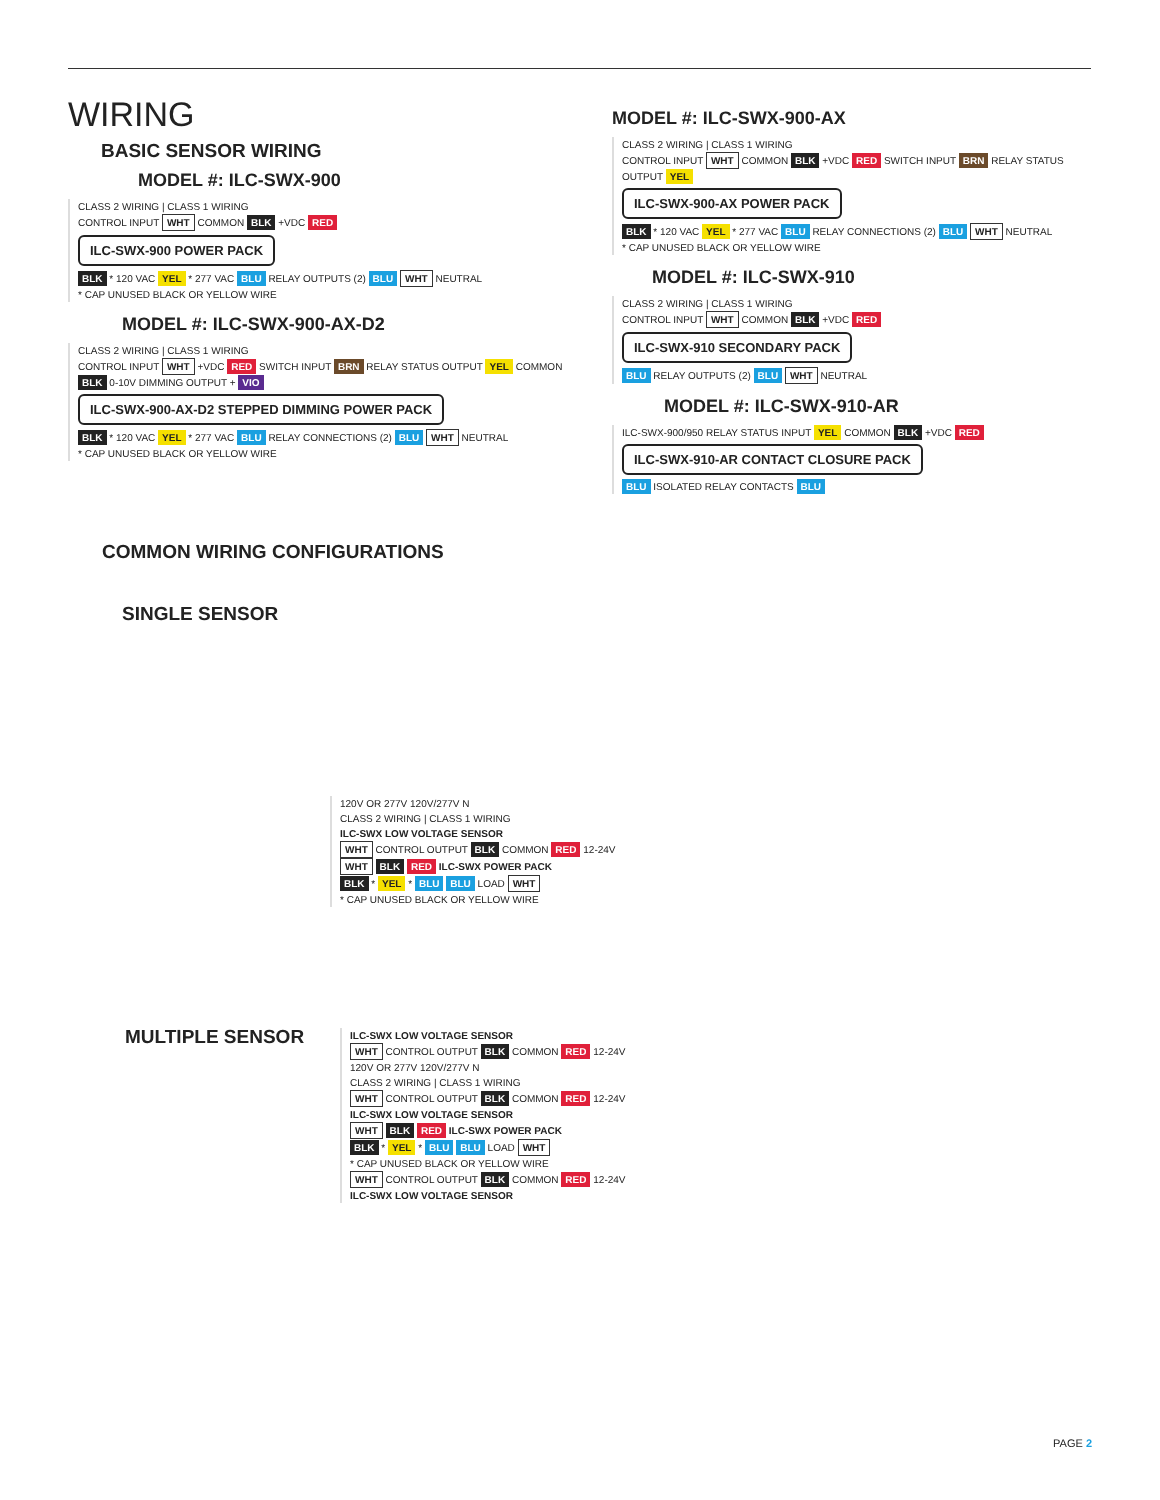WIRING
BASIC SENSOR WIRING
MODEL #: ILC-SWX-900
CLASS 2 WIRING | CLASS 1 WIRING
CONTROL INPUT WHT COMMON BLK +VDC RED
ILC-SWX-900 POWER PACK
BLK * 120 VAC YEL * 277 VAC BLU RELAY OUTPUTS (2) BLU WHT NEUTRAL
* CAP UNUSED BLACK OR YELLOW WIRE
MODEL #: ILC-SWX-900-AX-D2
CLASS 2 WIRING | CLASS 1 WIRING
CONTROL INPUT WHT +VDC RED SWITCH INPUT BRN RELAY STATUS OUTPUT YEL COMMON BLK 0-10V DIMMING OUTPUT + VIO
ILC-SWX-900-AX-D2 STEPPED DIMMING POWER PACK
BLK * 120 VAC YEL * 277 VAC BLU RELAY CONNECTIONS (2) BLU WHT NEUTRAL
* CAP UNUSED BLACK OR YELLOW WIRE
COMMON WIRING CONFIGURATIONS
SINGLE SENSOR
MODEL #: ILC-SWX-900-AX
CLASS 2 WIRING | CLASS 1 WIRING
CONTROL INPUT WHT COMMON BLK +VDC RED SWITCH INPUT BRN RELAY STATUS OUTPUT YEL
ILC-SWX-900-AX POWER PACK
BLK * 120 VAC YEL * 277 VAC BLU RELAY CONNECTIONS (2) BLU WHT NEUTRAL
* CAP UNUSED BLACK OR YELLOW WIRE
MODEL #: ILC-SWX-910
CLASS 2 WIRING | CLASS 1 WIRING
CONTROL INPUT WHT COMMON BLK +VDC RED
ILC-SWX-910 SECONDARY PACK
BLU RELAY OUTPUTS (2) BLU WHT NEUTRAL
MODEL #: ILC-SWX-910-AR
ILC-SWX-900/950 RELAY STATUS INPUT YEL COMMON BLK +VDC RED
ILC-SWX-910-AR CONTACT CLOSURE PACK
BLU ISOLATED RELAY CONTACTS BLU
120V OR 277V 120V/277V N
CLASS 2 WIRING | CLASS 1 WIRING
ILC-SWX LOW VOLTAGE SENSOR
WHT CONTROL OUTPUT BLK COMMON RED 12-24V
WHT BLK RED ILC-SWX POWER PACK
BLK * YEL * BLU BLU LOAD WHT
* CAP UNUSED BLACK OR YELLOW WIRE
MULTIPLE SENSOR
ILC-SWX LOW VOLTAGE SENSOR
WHT CONTROL OUTPUT BLK COMMON RED 12-24V
120V OR 277V 120V/277V N
CLASS 2 WIRING | CLASS 1 WIRING
WHT CONTROL OUTPUT BLK COMMON RED 12-24V
ILC-SWX LOW VOLTAGE SENSOR
WHT BLK RED ILC-SWX POWER PACK
BLK * YEL * BLU BLU LOAD WHT
* CAP UNUSED BLACK OR YELLOW WIRE
WHT CONTROL OUTPUT BLK COMMON RED 12-24V
ILC-SWX LOW VOLTAGE SENSOR
PAGE 2